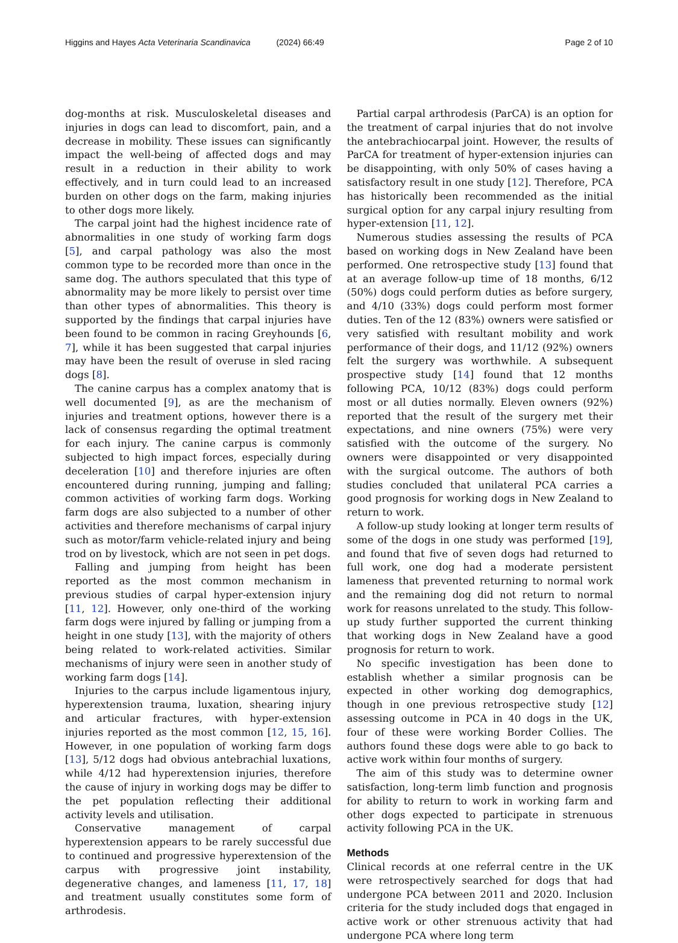Higgins and Hayes Acta Veterinaria Scandinavica (2024) 66:49 Page 2 of 10
dog-months at risk. Musculoskeletal diseases and injuries in dogs can lead to discomfort, pain, and a decrease in mobility. These issues can significantly impact the well-being of affected dogs and may result in a reduction in their ability to work effectively, and in turn could lead to an increased burden on other dogs on the farm, making injuries to other dogs more likely.
The carpal joint had the highest incidence rate of abnormalities in one study of working farm dogs [5], and carpal pathology was also the most common type to be recorded more than once in the same dog. The authors speculated that this type of abnormality may be more likely to persist over time than other types of abnormalities. This theory is supported by the findings that carpal injuries have been found to be common in racing Greyhounds [6, 7], while it has been suggested that carpal injuries may have been the result of overuse in sled racing dogs [8].
The canine carpus has a complex anatomy that is well documented [9], as are the mechanism of injuries and treatment options, however there is a lack of consensus regarding the optimal treatment for each injury. The canine carpus is commonly subjected to high impact forces, especially during deceleration [10] and therefore injuries are often encountered during running, jumping and falling; common activities of working farm dogs. Working farm dogs are also subjected to a number of other activities and therefore mechanisms of carpal injury such as motor/farm vehicle-related injury and being trod on by livestock, which are not seen in pet dogs.
Falling and jumping from height has been reported as the most common mechanism in previous studies of carpal hyper-extension injury [11, 12]. However, only one-third of the working farm dogs were injured by falling or jumping from a height in one study [13], with the majority of others being related to work-related activities. Similar mechanisms of injury were seen in another study of working farm dogs [14].
Injuries to the carpus include ligamentous injury, hyperextension trauma, luxation, shearing injury and articular fractures, with hyper-extension injuries reported as the most common [12, 15, 16]. However, in one population of working farm dogs [13], 5/12 dogs had obvious antebrachial luxations, while 4/12 had hyperextension injuries, therefore the cause of injury in working dogs may be differ to the pet population reflecting their additional activity levels and utilisation.
Conservative management of carpal hyperextension appears to be rarely successful due to continued and progressive hyperextension of the carpus with progressive joint instability, degenerative changes, and lameness [11, 17, 18] and treatment usually constitutes some form of arthrodesis.
Partial carpal arthrodesis (ParCA) is an option for the treatment of carpal injuries that do not involve the antebrachiocarpal joint. However, the results of ParCA for treatment of hyper-extension injuries can be disappointing, with only 50% of cases having a satisfactory result in one study [12]. Therefore, PCA has historically been recommended as the initial surgical option for any carpal injury resulting from hyper-extension [11, 12].
Numerous studies assessing the results of PCA based on working dogs in New Zealand have been performed. One retrospective study [13] found that at an average follow-up time of 18 months, 6/12 (50%) dogs could perform duties as before surgery, and 4/10 (33%) dogs could perform most former duties. Ten of the 12 (83%) owners were satisfied or very satisfied with resultant mobility and work performance of their dogs, and 11/12 (92%) owners felt the surgery was worthwhile. A subsequent prospective study [14] found that 12 months following PCA, 10/12 (83%) dogs could perform most or all duties normally. Eleven owners (92%) reported that the result of the surgery met their expectations, and nine owners (75%) were very satisfied with the outcome of the surgery. No owners were disappointed or very disappointed with the surgical outcome. The authors of both studies concluded that unilateral PCA carries a good prognosis for working dogs in New Zealand to return to work.
A follow-up study looking at longer term results of some of the dogs in one study was performed [19], and found that five of seven dogs had returned to full work, one dog had a moderate persistent lameness that prevented returning to normal work and the remaining dog did not return to normal work for reasons unrelated to the study. This follow-up study further supported the current thinking that working dogs in New Zealand have a good prognosis for return to work.
No specific investigation has been done to establish whether a similar prognosis can be expected in other working dog demographics, though in one previous retrospective study [12] assessing outcome in PCA in 40 dogs in the UK, four of these were working Border Collies. The authors found these dogs were able to go back to active work within four months of surgery.
The aim of this study was to determine owner satisfaction, long-term limb function and prognosis for ability to return to work in working farm and other dogs expected to participate in strenuous activity following PCA in the UK.
Methods
Clinical records at one referral centre in the UK were retrospectively searched for dogs that had undergone PCA between 2011 and 2020. Inclusion criteria for the study included dogs that engaged in active work or other strenuous activity that had undergone PCA where long term